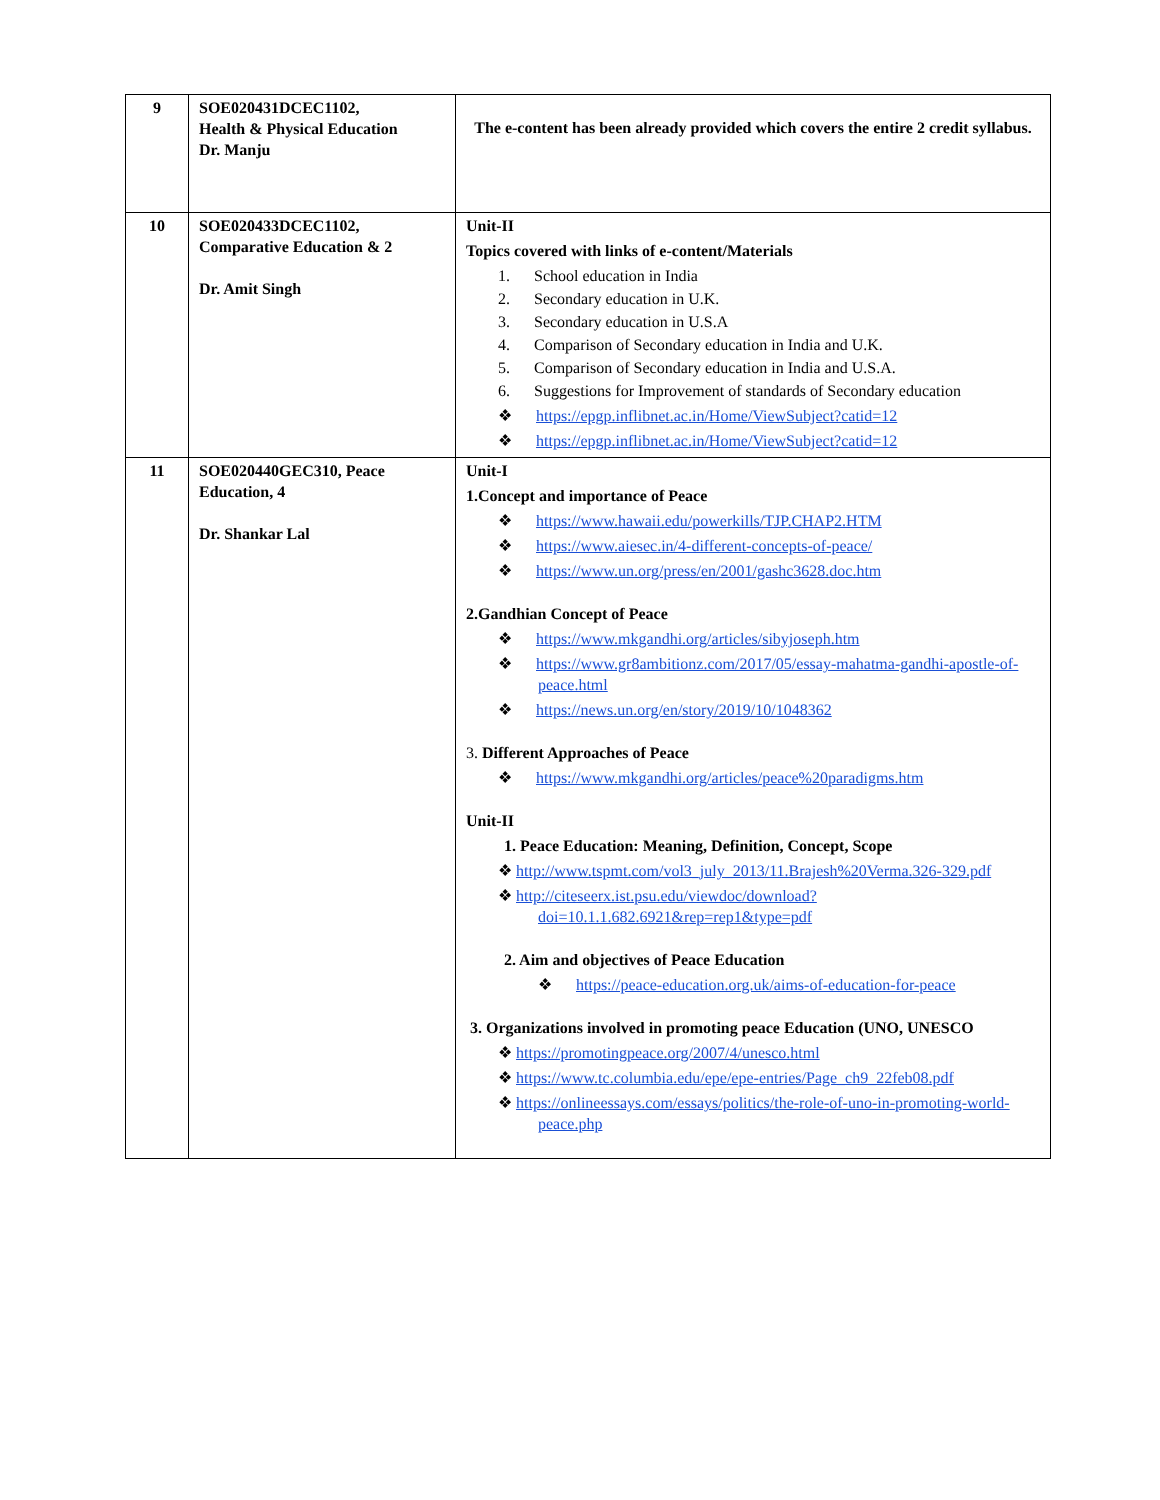| 9 | SOE020431DCEC1102, Health & Physical Education Dr. Manju | The e-content has been already provided which covers the entire 2 credit syllabus. |
| 10 | SOE020433DCEC1102, Comparative Education & 2 Dr. Amit Singh | Unit-II Topics covered with links of e-content/Materials 1. School education in India 2. Secondary education in U.K. 3. Secondary education in U.S.A 4. Comparison of Secondary education in India and U.K. 5. Comparison of Secondary education in India and U.S.A. 6. Suggestions for Improvement of standards of Secondary education ❖ https://epgp.inflibnet.ac.in/Home/ViewSubject?catid=12 ❖ https://epgp.inflibnet.ac.in/Home/ViewSubject?catid=12 |
| 11 | SOE020440GEC310, Peace Education, 4 Dr. Shankar Lal | Unit-I 1.Concept and importance of Peace ❖ https://www.hawaii.edu/powerkills/TJP.CHAP2.HTM ❖ https://www.aiesec.in/4-different-concepts-of-peace/ ❖ https://www.un.org/press/en/2001/gashc3628.doc.htm 2.Gandhian Concept of Peace ❖ https://www.mkgandhi.org/articles/sibyjoseph.htm ❖ https://www.gr8ambitionz.com/2017/05/essay-mahatma-gandhi-apostle-of-peace.html ❖ https://news.un.org/en/story/2019/10/1048362 3. Different Approaches of Peace ❖ https://www.mkgandhi.org/articles/peace%20paradigms.htm Unit-II 1. Peace Education: Meaning, Definition, Concept, Scope ❖ http://www.tspmt.com/vol3_july_2013/11.Brajesh%20Verma.326-329.pdf ❖ http://citeseerx.ist.psu.edu/viewdoc/download?doi=10.1.1.682.6921&rep=rep1&type=pdf 2. Aim and objectives of Peace Education ❖ https://peace-education.org.uk/aims-of-education-for-peace 3. Organizations involved in promoting peace Education (UNO, UNESCO ❖ https://promotingpeace.org/2007/4/unesco.html ❖ https://www.tc.columbia.edu/epe/epe-entries/Page_ch9_22feb08.pdf ❖ https://onlineessays.com/essays/politics/the-role-of-uno-in-promoting-world-peace.php |